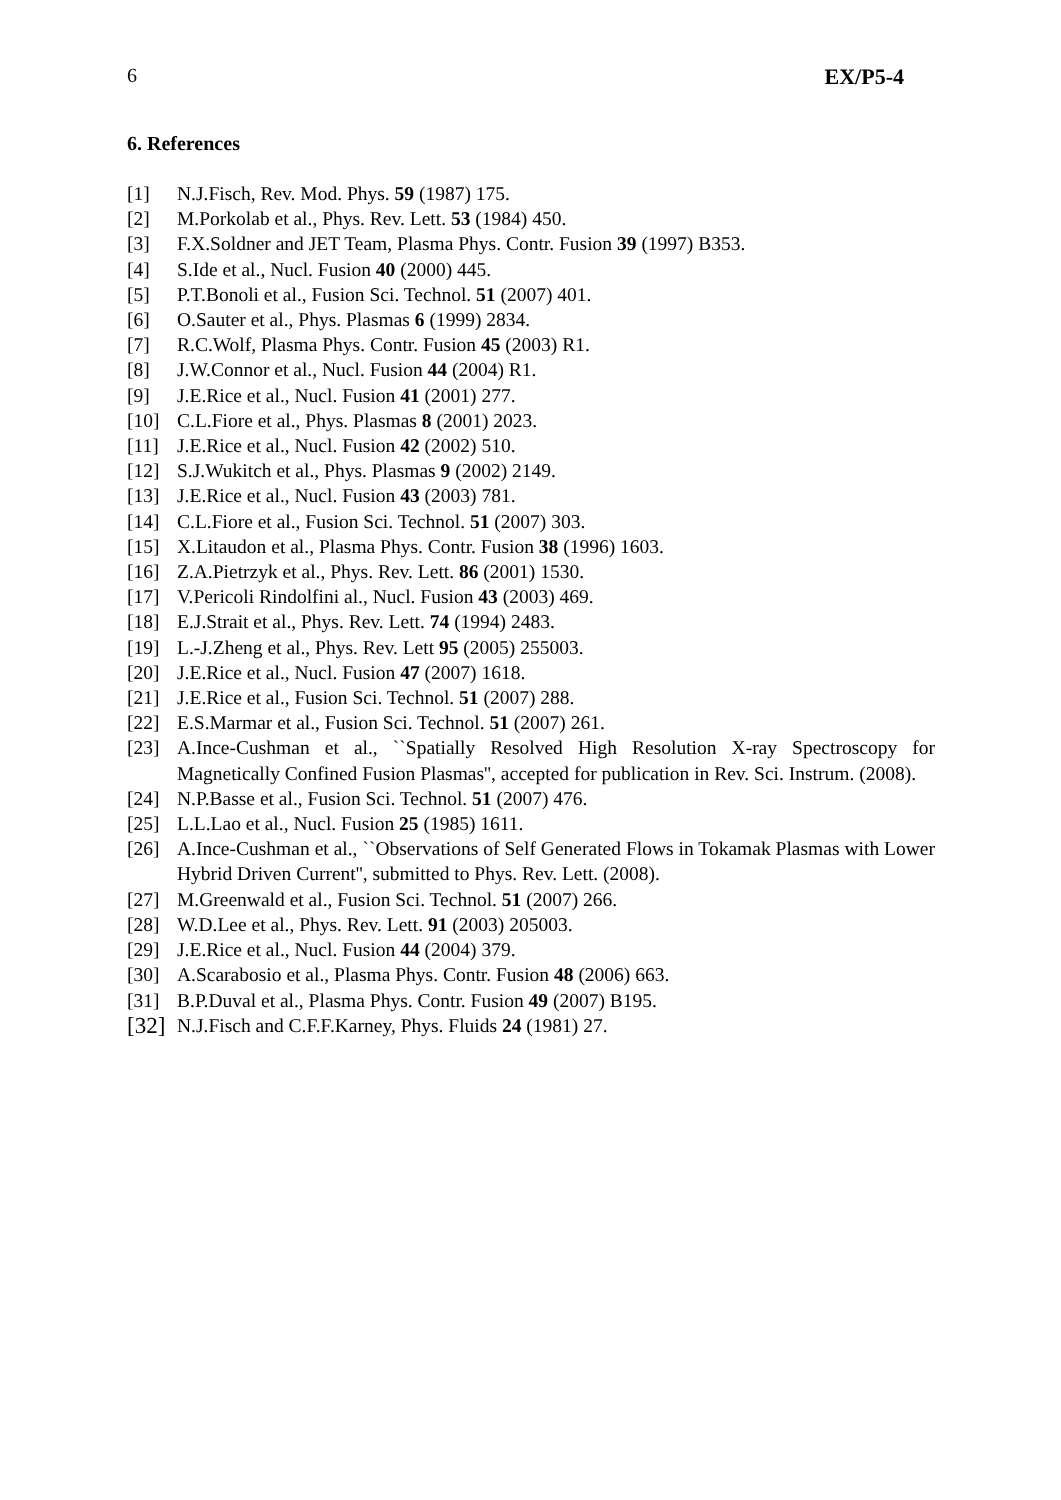6 EX/P5-4
6. References
[1] N.J.Fisch, Rev. Mod. Phys. 59 (1987) 175.
[2] M.Porkolab et al., Phys. Rev. Lett. 53 (1984) 450.
[3] F.X.Soldner and JET Team, Plasma Phys. Contr. Fusion 39 (1997) B353.
[4] S.Ide et al., Nucl. Fusion 40 (2000) 445.
[5] P.T.Bonoli et al., Fusion Sci. Technol. 51 (2007) 401.
[6] O.Sauter et al., Phys. Plasmas 6 (1999) 2834.
[7] R.C.Wolf, Plasma Phys. Contr. Fusion 45 (2003) R1.
[8] J.W.Connor et al., Nucl. Fusion 44 (2004) R1.
[9] J.E.Rice et al., Nucl. Fusion 41 (2001) 277.
[10] C.L.Fiore et al., Phys. Plasmas 8 (2001) 2023.
[11] J.E.Rice et al., Nucl. Fusion 42 (2002) 510.
[12] S.J.Wukitch et al., Phys. Plasmas 9 (2002) 2149.
[13] J.E.Rice et al., Nucl. Fusion 43 (2003) 781.
[14] C.L.Fiore et al., Fusion Sci. Technol. 51 (2007) 303.
[15] X.Litaudon et al., Plasma Phys. Contr. Fusion 38 (1996) 1603.
[16] Z.A.Pietrzyk et al., Phys. Rev. Lett. 86 (2001) 1530.
[17] V.Pericoli Rindolfini al., Nucl. Fusion 43 (2003) 469.
[18] E.J.Strait et al., Phys. Rev. Lett. 74 (1994) 2483.
[19] L.-J.Zheng et al., Phys. Rev. Lett 95 (2005) 255003.
[20] J.E.Rice et al., Nucl. Fusion 47 (2007) 1618.
[21] J.E.Rice et al., Fusion Sci. Technol. 51 (2007) 288.
[22] E.S.Marmar et al., Fusion Sci. Technol. 51 (2007) 261.
[23] A.Ince-Cushman et al., ``Spatially Resolved High Resolution X-ray Spectroscopy for Magnetically Confined Fusion Plasmas'', accepted for publication in Rev. Sci. Instrum. (2008).
[24] N.P.Basse et al., Fusion Sci. Technol. 51 (2007) 476.
[25] L.L.Lao et al., Nucl. Fusion 25 (1985) 1611.
[26] A.Ince-Cushman et al., ``Observations of Self Generated Flows in Tokamak Plasmas with Lower Hybrid Driven Current'', submitted to Phys. Rev. Lett. (2008).
[27] M.Greenwald et al., Fusion Sci. Technol. 51 (2007) 266.
[28] W.D.Lee et al., Phys. Rev. Lett. 91 (2003) 205003.
[29] J.E.Rice et al., Nucl. Fusion 44 (2004) 379.
[30] A.Scarabosio et al., Plasma Phys. Contr. Fusion 48 (2006) 663.
[31] B.P.Duval et al., Plasma Phys. Contr. Fusion 49 (2007) B195.
[32] N.J.Fisch and C.F.F.Karney, Phys. Fluids 24 (1981) 27.